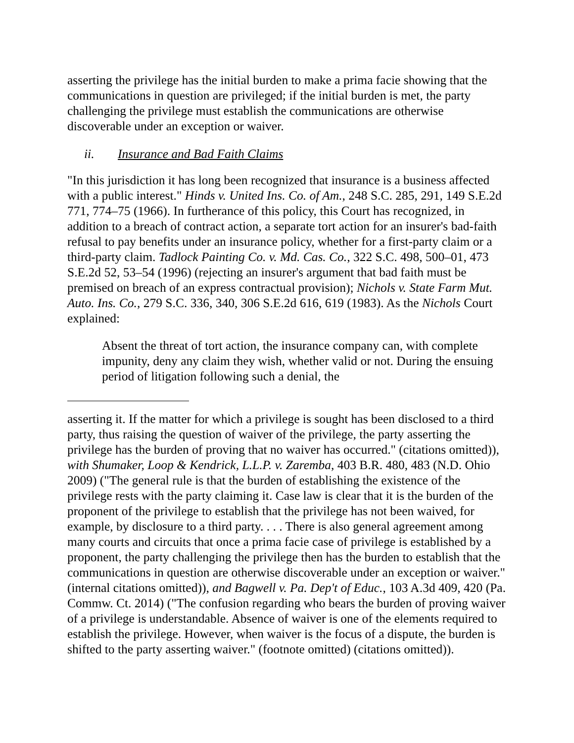asserting the privilege has the initial burden to make a prima facie showing that the communications in question are privileged; if the initial burden is met, the party challenging the privilege must establish the communications are otherwise discoverable under an exception or waiver.
ii. Insurance and Bad Faith Claims
"In this jurisdiction it has long been recognized that insurance is a business affected with a public interest." Hinds v. United Ins. Co. of Am., 248 S.C. 285, 291, 149 S.E.2d 771, 774–75 (1966). In furtherance of this policy, this Court has recognized, in addition to a breach of contract action, a separate tort action for an insurer's bad-faith refusal to pay benefits under an insurance policy, whether for a first-party claim or a third-party claim. Tadlock Painting Co. v. Md. Cas. Co., 322 S.C. 498, 500–01, 473 S.E.2d 52, 53–54 (1996) (rejecting an insurer's argument that bad faith must be premised on breach of an express contractual provision); Nichols v. State Farm Mut. Auto. Ins. Co., 279 S.C. 336, 340, 306 S.E.2d 616, 619 (1983). As the Nichols Court explained:
Absent the threat of tort action, the insurance company can, with complete impunity, deny any claim they wish, whether valid or not. During the ensuing period of litigation following such a denial, the
asserting it. If the matter for which a privilege is sought has been disclosed to a third party, thus raising the question of waiver of the privilege, the party asserting the privilege has the burden of proving that no waiver has occurred." (citations omitted)), with Shumaker, Loop & Kendrick, L.L.P. v. Zaremba, 403 B.R. 480, 483 (N.D. Ohio 2009) ("The general rule is that the burden of establishing the existence of the privilege rests with the party claiming it. Case law is clear that it is the burden of the proponent of the privilege to establish that the privilege has not been waived, for example, by disclosure to a third party. . . . There is also general agreement among many courts and circuits that once a prima facie case of privilege is established by a proponent, the party challenging the privilege then has the burden to establish that the communications in question are otherwise discoverable under an exception or waiver." (internal citations omitted)), and Bagwell v. Pa. Dep't of Educ., 103 A.3d 409, 420 (Pa. Commw. Ct. 2014) ("The confusion regarding who bears the burden of proving waiver of a privilege is understandable. Absence of waiver is one of the elements required to establish the privilege. However, when waiver is the focus of a dispute, the burden is shifted to the party asserting waiver." (footnote omitted) (citations omitted)).